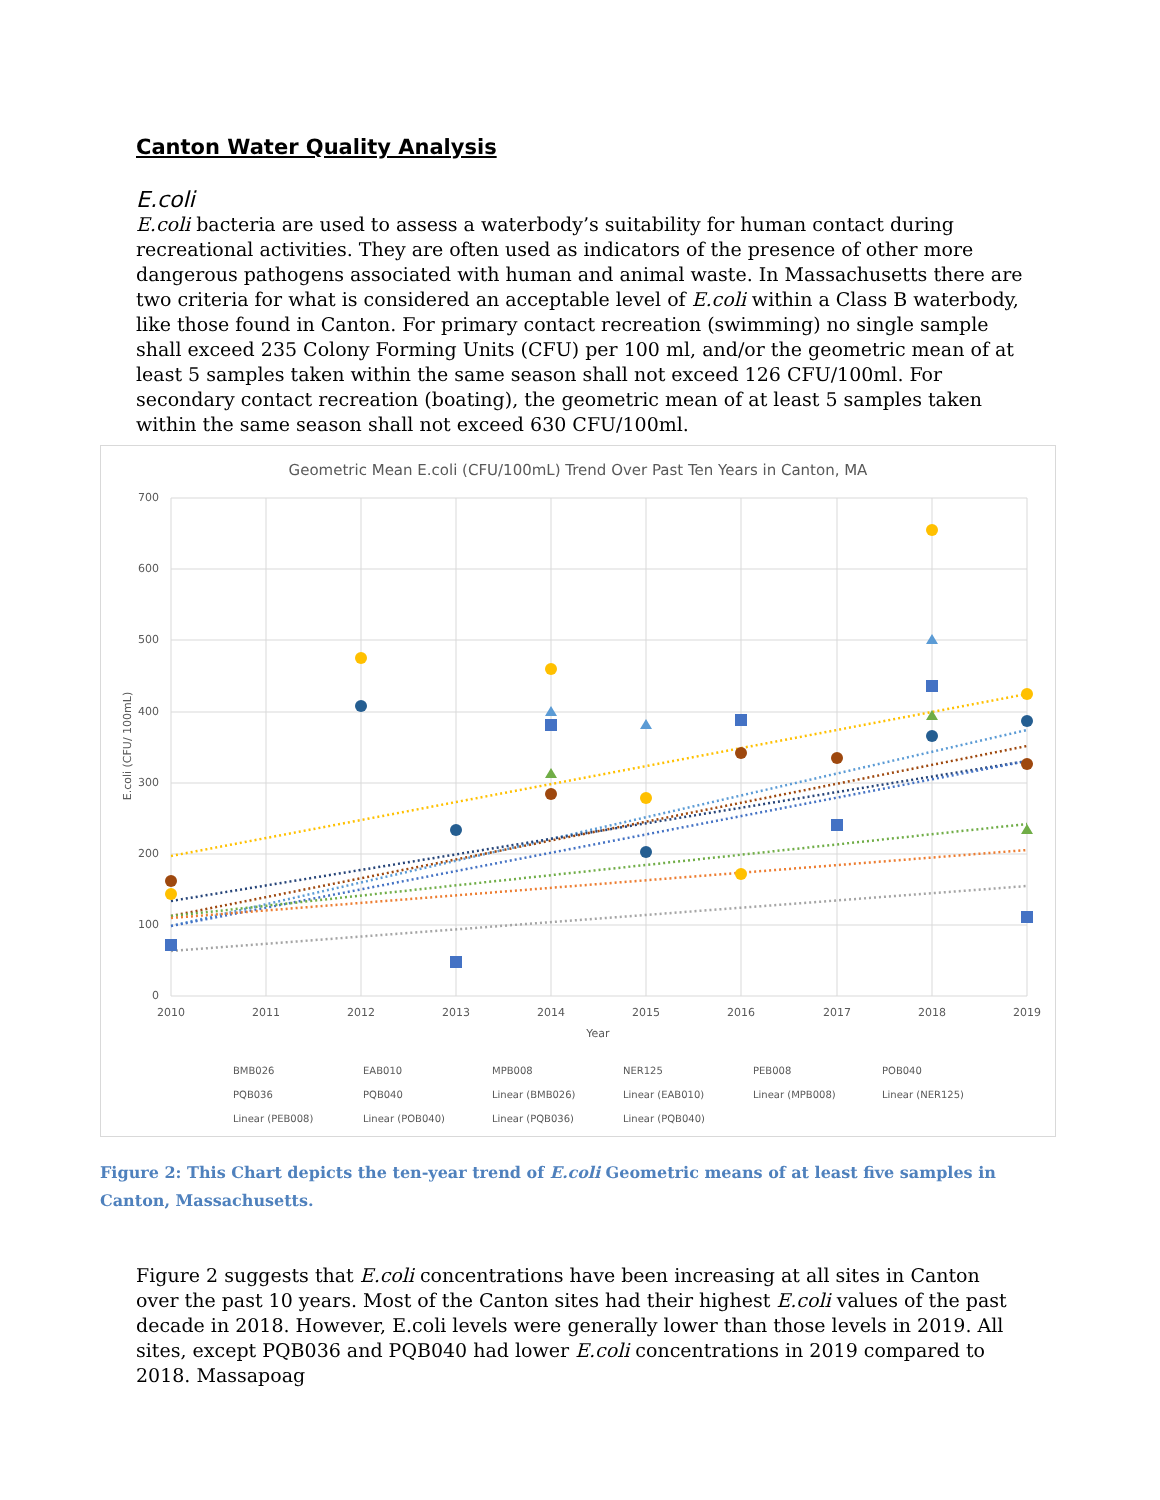Canton Water Quality Analysis
E.coli
E.coli bacteria are used to assess a waterbody’s suitability for human contact during recreational activities. They are often used as indicators of the presence of other more dangerous pathogens associated with human and animal waste. In Massachusetts there are two criteria for what is considered an acceptable level of E.coli within a Class B waterbody, like those found in Canton. For primary contact recreation (swimming) no single sample shall exceed 235 Colony Forming Units (CFU) per 100 ml, and/or the geometric mean of at least 5 samples taken within the same season shall not exceed 126 CFU/100ml. For secondary contact recreation (boating), the geometric mean of at least 5 samples taken within the same season shall not exceed 630 CFU/100ml.
Geometric Mean E.coli (CFU/100mL) Trend Over Past Ten Years in Canton, MA
700
600
500
400
300
200
100
0
2010
2011
2012
2013
2014
2015
2016
2017
2018
2019
Year
E.coli (CFU/ 100mL)
BMB026
EAB010
MPB008
NER125
PEB008
POB040
PQB036
PQB040
Linear (BMB026)
Linear (EAB010)
Linear (MPB008)
Linear (NER125)
Linear (PEB008)
Linear (POB040)
Linear (PQB036)
Linear (PQB040)
Figure 2: This Chart depicts the ten-year trend of E.coli Geometric means of at least five samples in Canton, Massachusetts.
Figure 2 suggests that E.coli concentrations have been increasing at all sites in Canton over the past 10 years. Most of the Canton sites had their highest E.coli values of the past decade in 2018. However, E.coli levels were generally lower than those levels in 2019. All sites, except PQB036 and PQB040 had lower E.coli concentrations in 2019 compared to 2018. Massapoag